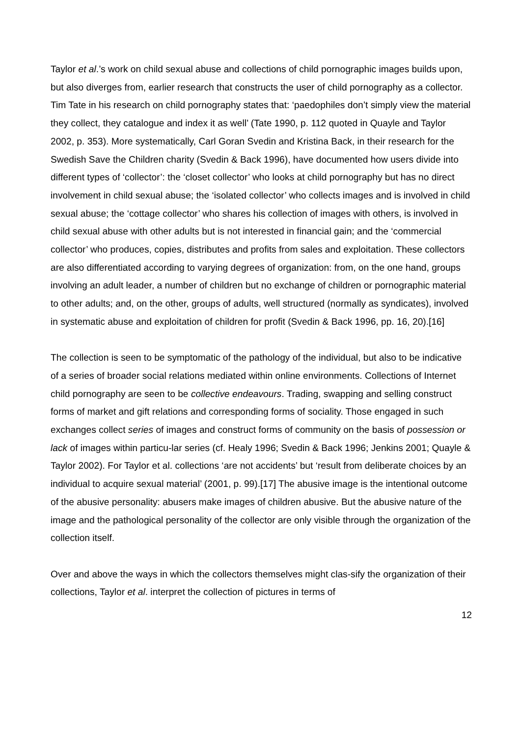Taylor et al.’s work on child sexual abuse and collections of child pornographic images builds upon, but also diverges from, earlier research that constructs the user of child pornography as a collector. Tim Tate in his research on child pornography states that: ‘paedophiles don’t simply view the material they collect, they catalogue and index it as well’ (Tate 1990, p. 112 quoted in Quayle and Taylor 2002, p. 353). More systematically, Carl Goran Svedin and Kristina Back, in their research for the Swedish Save the Children charity (Svedin & Back 1996), have documented how users divide into different types of ‘collector’: the ‘closet collector’ who looks at child pornography but has no direct involvement in child sexual abuse; the ‘isolated collector’ who collects images and is involved in child sexual abuse; the ‘cottage collector’ who shares his collection of images with others, is involved in child sexual abuse with other adults but is not interested in financial gain; and the ‘commercial collector’ who produces, copies, distributes and profits from sales and exploitation. These collectors are also differentiated according to varying degrees of organization: from, on the one hand, groups involving an adult leader, a number of children but no exchange of children or pornographic material to other adults; and, on the other, groups of adults, well structured (normally as syndicates), involved in systematic abuse and exploitation of children for profit (Svedin & Back 1996, pp. 16, 20).[16]
The collection is seen to be symptomatic of the pathology of the individual, but also to be indicative of a series of broader social relations mediated within online environments. Collections of Internet child pornography are seen to be collective endeavours. Trading, swapping and selling construct forms of market and gift relations and corresponding forms of sociality. Those engaged in such exchanges collect series of images and construct forms of community on the basis of possession or lack of images within particu-lar series (cf. Healy 1996; Svedin & Back 1996; Jenkins 2001; Quayle & Taylor 2002). For Taylor et al. collections ‘are not accidents’ but ‘result from deliberate choices by an individual to acquire sexual material’ (2001, p. 99).[17] The abusive image is the intentional outcome of the abusive personality: abusers make images of children abusive. But the abusive nature of the image and the pathological personality of the collector are only visible through the organization of the collection itself.
Over and above the ways in which the collectors themselves might clas-sify the organization of their collections, Taylor et al. interpret the collection of pictures in terms of
12